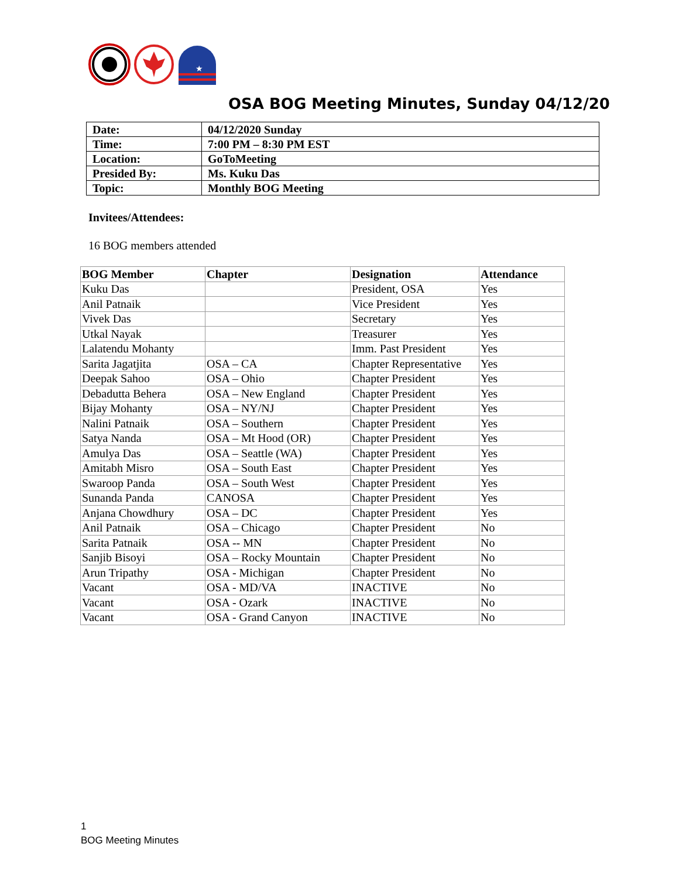★
OSA BOG Meeting Minutes, Sunday 04/12/20
| Date: | 04/12/2020 Sunday |
| Time: | 7:00 PM – 8:30 PM EST |
| Location: | GoToMeeting |
| Presided By: | Ms. Kuku Das |
| Topic: | Monthly BOG Meeting |
Invitees/Attendees:
16 BOG members attended
| BOG Member | Chapter | Designation | Attendance |
| --- | --- | --- | --- |
| Kuku Das | | President, OSA | Yes |
| Anil Patnaik | | Vice President | Yes |
| Vivek Das | | Secretary | Yes |
| Utkal Nayak | | Treasurer | Yes |
| Lalatendu Mohanty | | Imm. Past President | Yes |
| Sarita Jagatjita | OSA – CA | Chapter Representative | Yes |
| Deepak Sahoo | OSA – Ohio | Chapter President | Yes |
| Debadutta Behera | OSA – New England | Chapter President | Yes |
| Bijay Mohanty | OSA – NY/NJ | Chapter President | Yes |
| Nalini Patnaik | OSA – Southern | Chapter President | Yes |
| Satya Nanda | OSA – Mt Hood (OR) | Chapter President | Yes |
| Amulya Das | OSA – Seattle (WA) | Chapter President | Yes |
| Amitabh Misro | OSA – South East | Chapter President | Yes |
| Swaroop Panda | OSA – South West | Chapter President | Yes |
| Sunanda Panda | CANOSA | Chapter President | Yes |
| Anjana Chowdhury | OSA – DC | Chapter President | Yes |
| Anil Patnaik | OSA – Chicago | Chapter President | No |
| Sarita Patnaik | OSA -- MN | Chapter President | No |
| Sanjib Bisoyi | OSA – Rocky Mountain | Chapter President | No |
| Arun Tripathy | OSA - Michigan | Chapter President | No |
| Vacant | OSA - MD/VA | INACTIVE | No |
| Vacant | OSA - Ozark | INACTIVE | No |
| Vacant | OSA - Grand Canyon | INACTIVE | No |
1
BOG Meeting Minutes